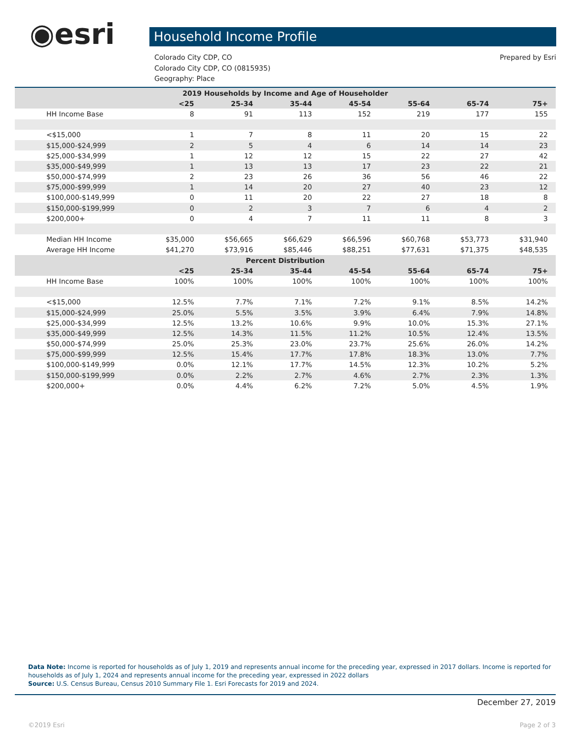◉esri Household Income Profile
Prepared by Esri Colorado City CDP, CO
Colorado City CDP, CO (0815935)
Geography: Place
| 2019 Households by Income and Age of Householder | | | | | | | |
| --- | --- | --- | --- | --- | --- | --- | --- |
| | <25 | 25-34 | 35-44 | 45-54 | 55-64 | 65-74 | 75+ |
| HH Income Base | 8 | 91 | 113 | 152 | 219 | 177 | 155 |
| <$15,000 | 1 | 7 | 8 | 11 | 20 | 15 | 22 |
| $15,000-$24,999 | 2 | 5 | 4 | 6 | 14 | 14 | 23 |
| $25,000-$34,999 | 1 | 12 | 12 | 15 | 22 | 27 | 42 |
| $35,000-$49,999 | 1 | 13 | 13 | 17 | 23 | 22 | 21 |
| $50,000-$74,999 | 2 | 23 | 26 | 36 | 56 | 46 | 22 |
| $75,000-$99,999 | 1 | 14 | 20 | 27 | 40 | 23 | 12 |
| $100,000-$149,999 | 0 | 11 | 20 | 22 | 27 | 18 | 8 |
| $150,000-$199,999 | 0 | 2 | 3 | 7 | 6 | 4 | 2 |
| $200,000+ | 0 | 4 | 7 | 11 | 11 | 8 | 3 |
| Median HH Income | $35,000 | $56,665 | $66,629 | $66,596 | $60,768 | $53,773 | $31,940 |
| Average HH Income | $41,270 | $73,916 | $85,446 | $88,251 | $77,631 | $71,375 | $48,535 |
| Percent Distribution | | | | | | | |
| | <25 | 25-34 | 35-44 | 45-54 | 55-64 | 65-74 | 75+ |
| HH Income Base | 100% | 100% | 100% | 100% | 100% | 100% | 100% |
| <$15,000 | 12.5% | 7.7% | 7.1% | 7.2% | 9.1% | 8.5% | 14.2% |
| $15,000-$24,999 | 25.0% | 5.5% | 3.5% | 3.9% | 6.4% | 7.9% | 14.8% |
| $25,000-$34,999 | 12.5% | 13.2% | 10.6% | 9.9% | 10.0% | 15.3% | 27.1% |
| $35,000-$49,999 | 12.5% | 14.3% | 11.5% | 11.2% | 10.5% | 12.4% | 13.5% |
| $50,000-$74,999 | 25.0% | 25.3% | 23.0% | 23.7% | 25.6% | 26.0% | 14.2% |
| $75,000-$99,999 | 12.5% | 15.4% | 17.7% | 17.8% | 18.3% | 13.0% | 7.7% |
| $100,000-$149,999 | 0.0% | 12.1% | 17.7% | 14.5% | 12.3% | 10.2% | 5.2% |
| $150,000-$199,999 | 0.0% | 2.2% | 2.7% | 4.6% | 2.7% | 2.3% | 1.3% |
| $200,000+ | 0.0% | 4.4% | 6.2% | 7.2% | 5.0% | 4.5% | 1.9% |
Data Note: Income is reported for households as of July 1, 2019 and represents annual income for the preceding year, expressed in 2017 dollars. Income is reported for households as of July 1, 2024 and represents annual income for the preceding year, expressed in 2022 dollars
Source: U.S. Census Bureau, Census 2010 Summary File 1. Esri Forecasts for 2019 and 2024.
December 27, 2019
©2019 Esri Page 2 of 3